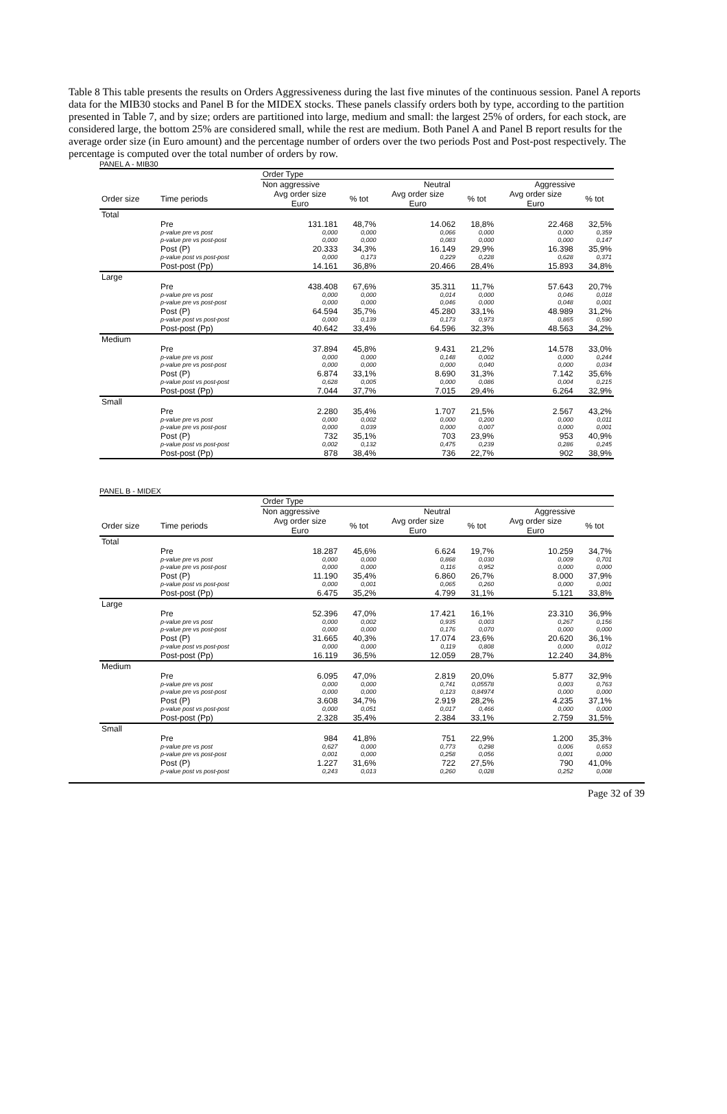Table 8 This table presents the results on Orders Aggressiveness during the last five minutes of the continuous session. Panel A reports data for the MIB30 stocks and Panel B for the MIDEX stocks. These panels classify orders both by type, according to the partition presented in Table 7, and by size; orders are partitioned into large, medium and small: the largest 25% of orders, for each stock, are considered large, the bottom 25% are considered small, while the rest are medium. Both Panel A and Panel B report results for the average order size (in Euro amount) and the percentage number of orders over the two periods Post and Post-post respectively. The percentage is computed over the total number of orders by row.
PANEL A - MIB30
| | | Order Type | | | | | |
| --- | --- | --- | --- | --- | --- | --- | --- |
| | | Non aggressive | | Neutral | | Aggressive | |
| Order size | Time periods | Avg order size Euro | % tot | Avg order size Euro | % tot | Avg order size Euro | % tot |
| Total | | | | | | | |
| | Pre | 131.181 | 48,7% | 14.062 | 18,8% | 22.468 | 32,5% |
| | p-value pre vs post | 0,000 | 0,000 | 0,066 | 0,000 | 0,000 | 0,359 |
| | p-value pre vs post-post | 0,000 | 0,000 | 0,083 | 0,000 | 0,000 | 0,147 |
| | Post (P) | 20.333 | 34,3% | 16.149 | 29,9% | 16.398 | 35,9% |
| | p-value post vs post-post | 0,000 | 0,173 | 0,229 | 0,228 | 0,628 | 0,371 |
| | Post-post (Pp) | 14.161 | 36,8% | 20.466 | 28,4% | 15.893 | 34,8% |
| Large | | | | | | | |
| | Pre | 438.408 | 67,6% | 35.311 | 11,7% | 57.643 | 20,7% |
| | p-value pre vs post | 0,000 | 0,000 | 0,014 | 0,000 | 0,046 | 0,018 |
| | p-value pre vs post-post | 0,000 | 0,000 | 0,046 | 0,000 | 0,048 | 0,001 |
| | Post (P) | 64.594 | 35,7% | 45.280 | 33,1% | 48.989 | 31,2% |
| | p-value post vs post-post | 0,000 | 0,139 | 0,173 | 0,973 | 0,865 | 0,590 |
| | Post-post (Pp) | 40.642 | 33,4% | 64.596 | 32,3% | 48.563 | 34,2% |
| Medium | | | | | | | |
| | Pre | 37.894 | 45,8% | 9.431 | 21,2% | 14.578 | 33,0% |
| | p-value pre vs post | 0,000 | 0,000 | 0,148 | 0,002 | 0,000 | 0,244 |
| | p-value pre vs post-post | 0,000 | 0,000 | 0,000 | 0,040 | 0,000 | 0,034 |
| | Post (P) | 6.874 | 33,1% | 8.690 | 31,3% | 7.142 | 35,6% |
| | p-value post vs post-post | 0,628 | 0,005 | 0,000 | 0,086 | 0,004 | 0,215 |
| | Post-post (Pp) | 7.044 | 37,7% | 7.015 | 29,4% | 6.264 | 32,9% |
| Small | | | | | | | |
| | Pre | 2.280 | 35,4% | 1.707 | 21,5% | 2.567 | 43,2% |
| | p-value pre vs post | 0,000 | 0,002 | 0,000 | 0,200 | 0,000 | 0,011 |
| | p-value pre vs post-post | 0,000 | 0,039 | 0,000 | 0,007 | 0,000 | 0,001 |
| | Post (P) | 732 | 35,1% | 703 | 23,9% | 953 | 40,9% |
| | p-value post vs post-post | 0,002 | 0,132 | 0,475 | 0,239 | 0,286 | 0,245 |
| | Post-post (Pp) | 878 | 38,4% | 736 | 22,7% | 902 | 38,9% |
PANEL B - MIDEX
| | | Order Type | | | | | |
| --- | --- | --- | --- | --- | --- | --- | --- |
| | | Non aggressive | | Neutral | | Aggressive | |
| Order size | Time periods | Avg order size Euro | % tot | Avg order size Euro | % tot | Avg order size Euro | % tot |
| Total | | | | | | | |
| | Pre | 18.287 | 45,6% | 6.624 | 19,7% | 10.259 | 34,7% |
| | p-value pre vs post | 0,000 | 0,000 | 0,868 | 0,030 | 0,009 | 0,701 |
| | p-value pre vs post-post | 0,000 | 0,000 | 0,116 | 0,952 | 0,000 | 0,000 |
| | Post (P) | 11.190 | 35,4% | 6.860 | 26,7% | 8.000 | 37,9% |
| | p-value post vs post-post | 0,000 | 0,001 | 0,065 | 0,260 | 0,000 | 0,001 |
| | Post-post (Pp) | 6.475 | 35,2% | 4.799 | 31,1% | 5.121 | 33,8% |
| Large | | | | | | | |
| | Pre | 52.396 | 47,0% | 17.421 | 16,1% | 23.310 | 36,9% |
| | p-value pre vs post | 0,000 | 0,002 | 0,935 | 0,003 | 0,267 | 0,156 |
| | p-value pre vs post-post | 0,000 | 0,000 | 0,176 | 0,070 | 0,000 | 0,000 |
| | Post (P) | 31.665 | 40,3% | 17.074 | 23,6% | 20.620 | 36,1% |
| | p-value post vs post-post | 0,000 | 0,000 | 0,119 | 0,808 | 0,000 | 0,012 |
| | Post-post (Pp) | 16.119 | 36,5% | 12.059 | 28,7% | 12.240 | 34,8% |
| Medium | | | | | | | |
| | Pre | 6.095 | 47,0% | 2.819 | 20,0% | 5.877 | 32,9% |
| | p-value pre vs post | 0,000 | 0,000 | 0,741 | 0,05578 | 0,003 | 0,763 |
| | p-value pre vs post-post | 0,000 | 0,000 | 0,123 | 0,84974 | 0,000 | 0,000 |
| | Post (P) | 3.608 | 34,7% | 2.919 | 28,2% | 4.235 | 37,1% |
| | p-value post vs post-post | 0,000 | 0,051 | 0,017 | 0,466 | 0,000 | 0,000 |
| | Post-post (Pp) | 2.328 | 35,4% | 2.384 | 33,1% | 2.759 | 31,5% |
| Small | | | | | | | |
| | Pre | 984 | 41,8% | 751 | 22,9% | 1.200 | 35,3% |
| | p-value pre vs post | 0,627 | 0,000 | 0,773 | 0,298 | 0,006 | 0,653 |
| | p-value pre vs post-post | 0,001 | 0,000 | 0,258 | 0,056 | 0,001 | 0,000 |
| | Post (P) | 1.227 | 31,6% | 722 | 27,5% | 790 | 41,0% |
| | p-value post vs post-post | 0,243 | 0,013 | 0,260 | 0,028 | 0,252 | 0,008 |
Page 32 of 39